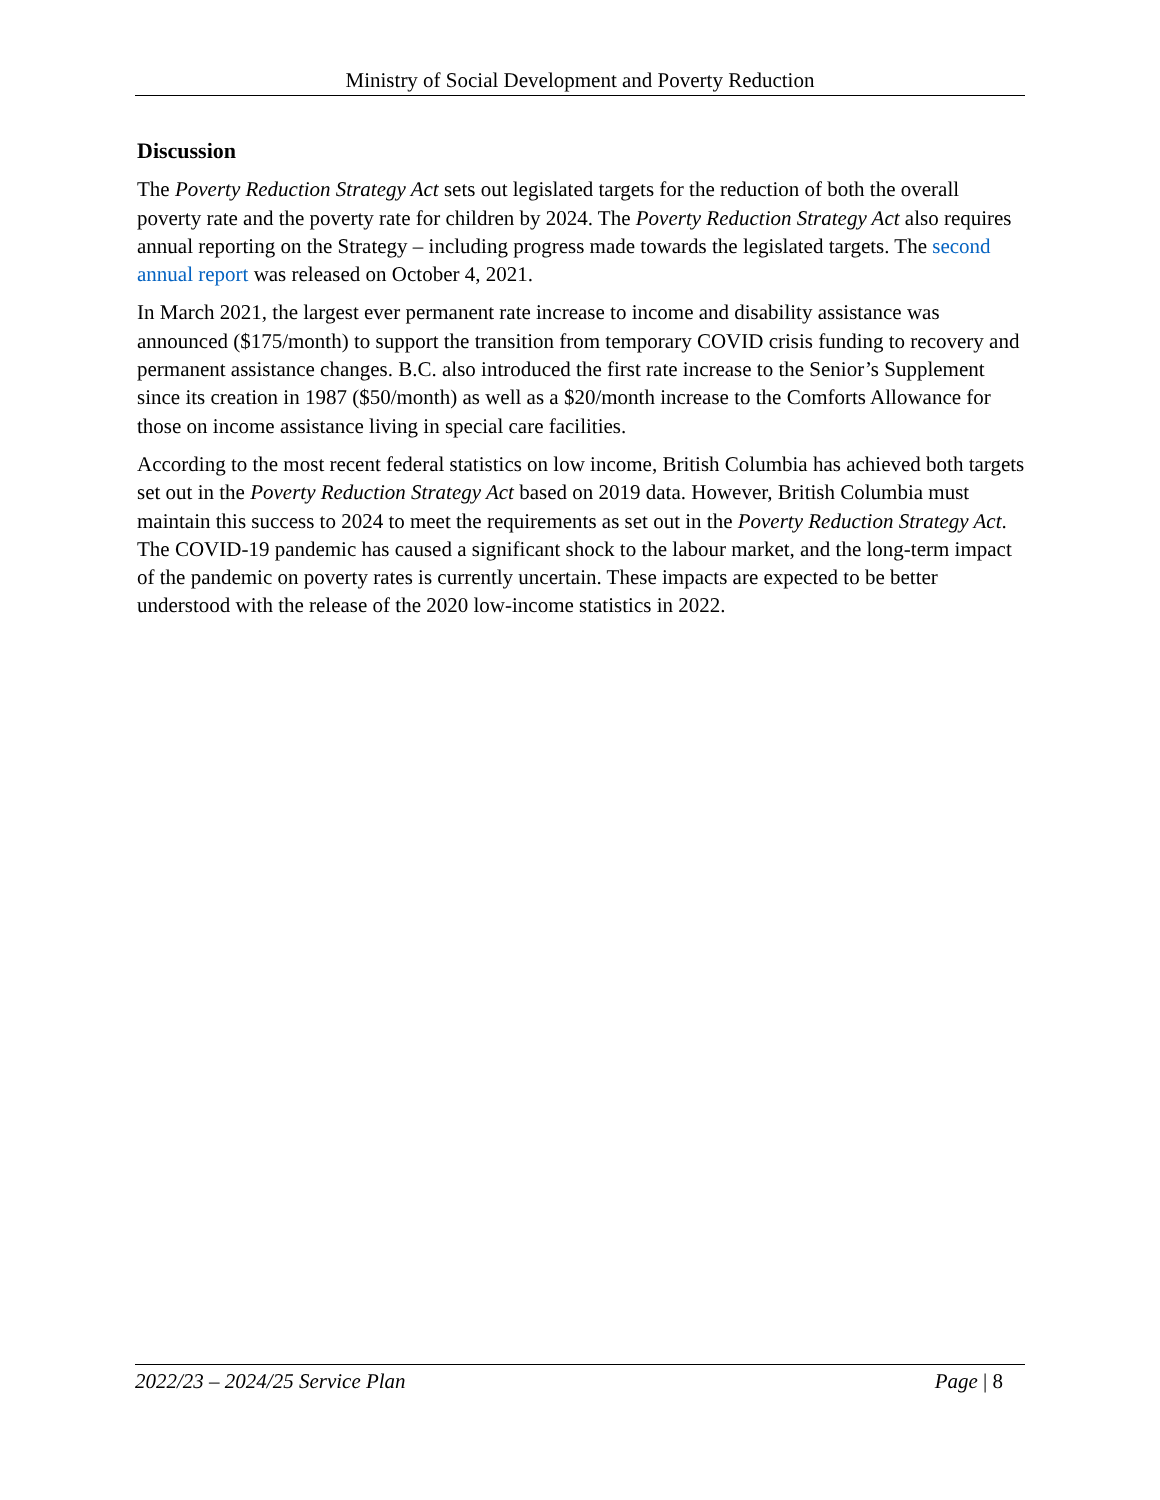Ministry of Social Development and Poverty Reduction
Discussion
The Poverty Reduction Strategy Act sets out legislated targets for the reduction of both the overall poverty rate and the poverty rate for children by 2024. The Poverty Reduction Strategy Act also requires annual reporting on the Strategy – including progress made towards the legislated targets. The second annual report was released on October 4, 2021.
In March 2021, the largest ever permanent rate increase to income and disability assistance was announced ($175/month) to support the transition from temporary COVID crisis funding to recovery and permanent assistance changes. B.C. also introduced the first rate increase to the Senior’s Supplement since its creation in 1987 ($50/month) as well as a $20/month increase to the Comforts Allowance for those on income assistance living in special care facilities.
According to the most recent federal statistics on low income, British Columbia has achieved both targets set out in the Poverty Reduction Strategy Act based on 2019 data. However, British Columbia must maintain this success to 2024 to meet the requirements as set out in the Poverty Reduction Strategy Act. The COVID-19 pandemic has caused a significant shock to the labour market, and the long-term impact of the pandemic on poverty rates is currently uncertain. These impacts are expected to be better understood with the release of the 2020 low-income statistics in 2022.
2022/23 – 2024/25 Service Plan Page | 8